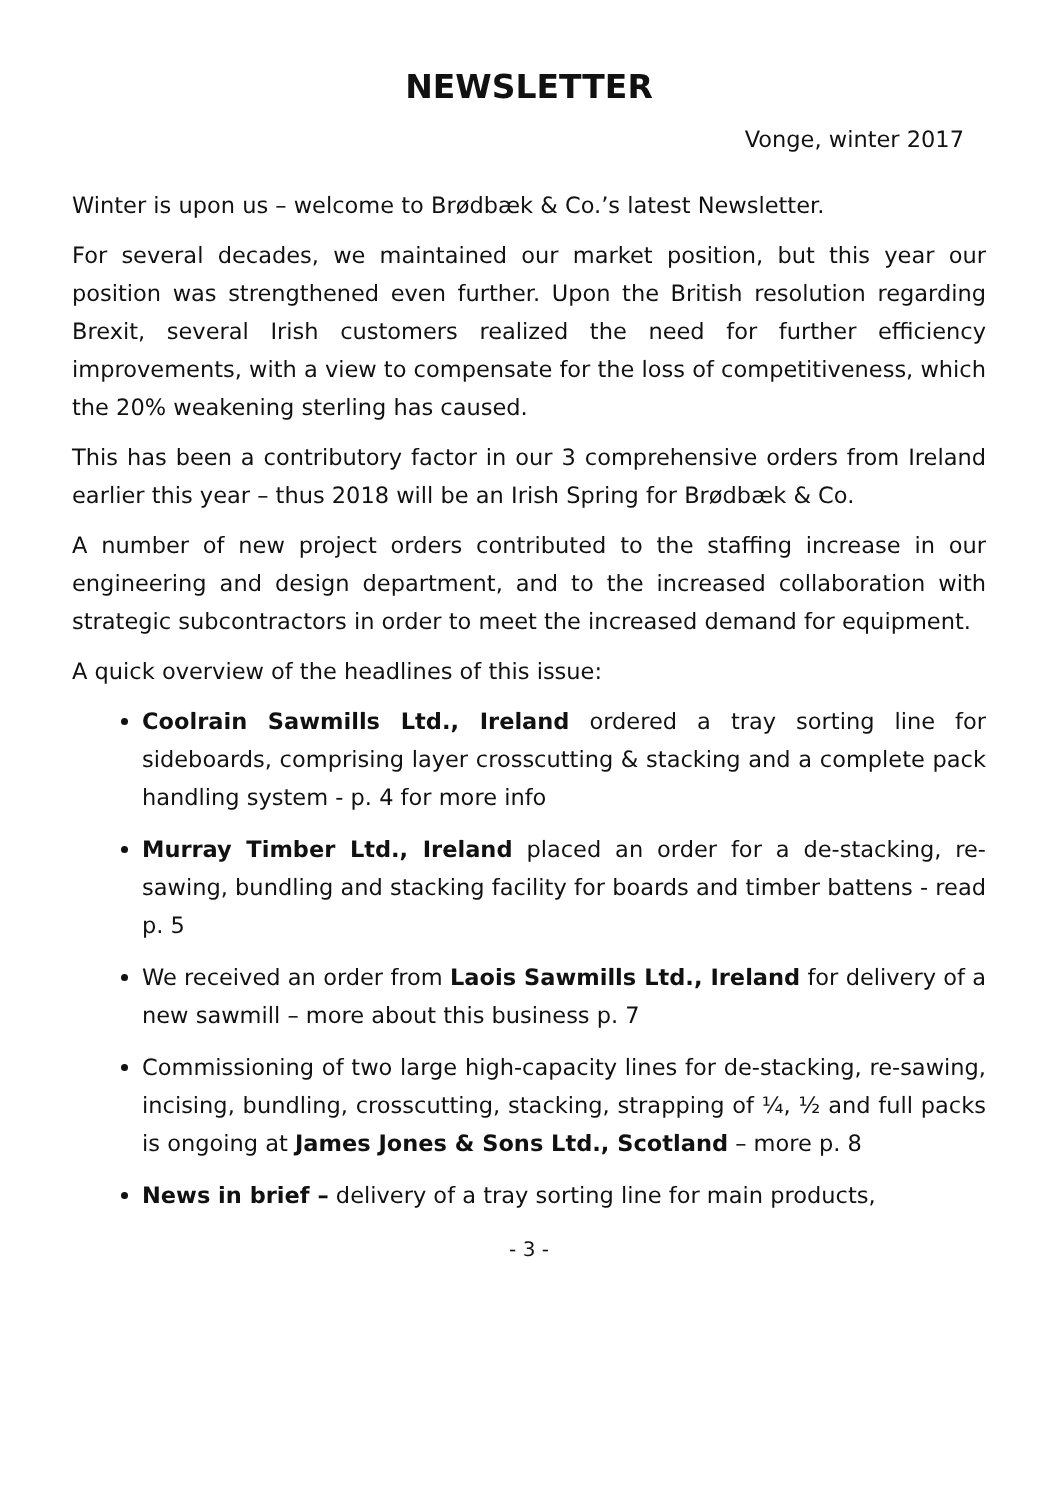NEWSLETTER
Vonge, winter 2017
Winter is upon us – welcome to Brødbæk & Co.’s latest Newsletter.
For several decades, we maintained our market position, but this year our position was strengthened even further. Upon the British resolution regarding Brexit, several Irish customers realized the need for further efficiency improvements, with a view to compensate for the loss of competitiveness, which the 20% weakening sterling has caused.
This has been a contributory factor in our 3 comprehensive orders from Ireland earlier this year – thus 2018 will be an Irish Spring for Brødbæk & Co.
A number of new project orders contributed to the staffing increase in our engineering and design department, and to the increased collaboration with strategic subcontractors in order to meet the increased demand for equipment.
A quick overview of the headlines of this issue:
Coolrain Sawmills Ltd., Ireland ordered a tray sorting line for sideboards, comprising layer crosscutting & stacking and a complete pack handling system - p. 4 for more info
Murray Timber Ltd., Ireland placed an order for a de-stacking, re-sawing, bundling and stacking facility for boards and timber battens - read p. 5
We received an order from Laois Sawmills Ltd., Ireland for delivery of a new sawmill – more about this business p. 7
Commissioning of two large high-capacity lines for de-stacking, re-sawing, incising, bundling, crosscutting, stacking, strapping of ¼, ½ and full packs is ongoing at James Jones & Sons Ltd., Scotland – more p. 8
News in brief – delivery of a tray sorting line for main products,
- 3 -